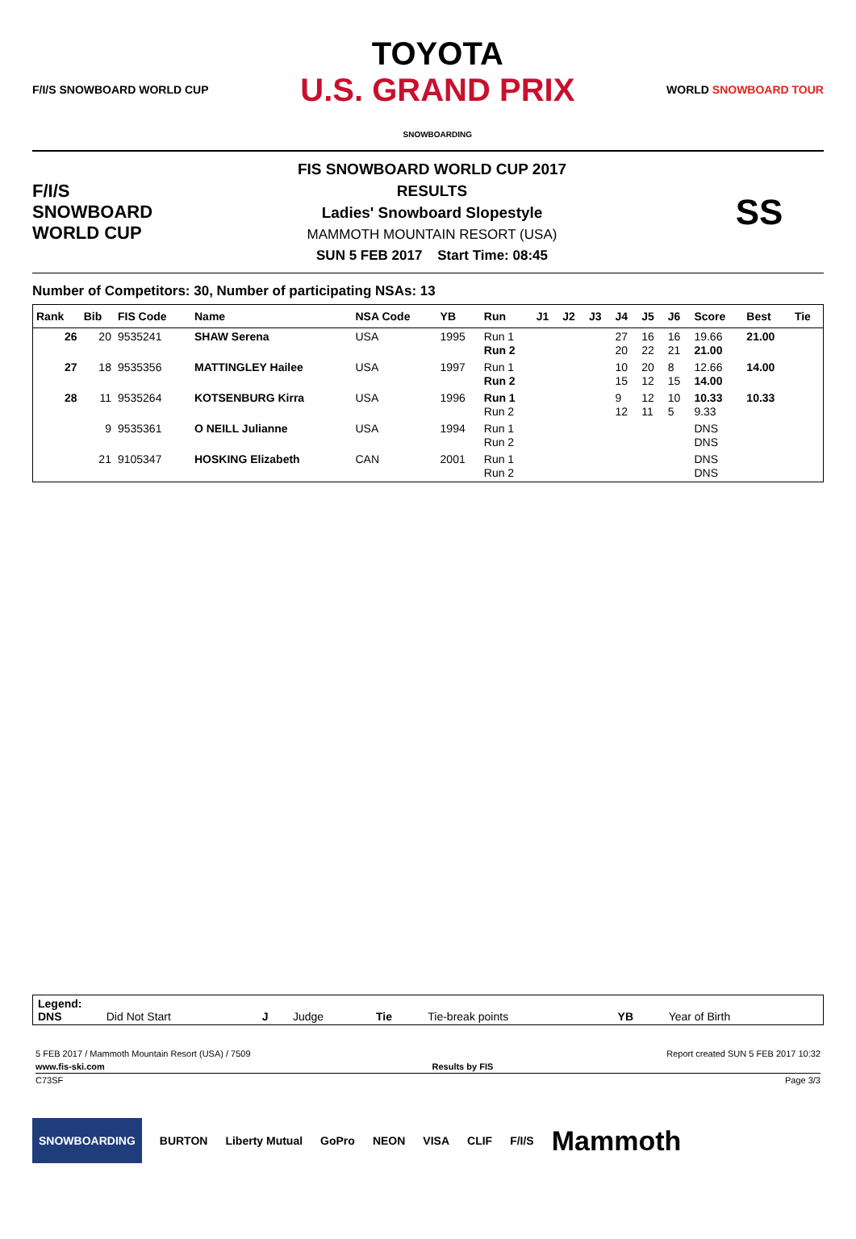F/I/S SNOWBOARD WORLD CUP
TOYOTA
U.S. GRAND PRIX
SNOWBOARDING
WORLD SNOWBOARD TOUR
F/I/S
SNOWBOARD
WORLD CUP
FIS SNOWBOARD WORLD CUP 2017
RESULTS
Ladies' Snowboard Slopestyle
MAMMOTH MOUNTAIN RESORT (USA)
SUN 5 FEB 2017 Start Time: 08:45
SS
Number of Competitors: 30, Number of participating NSAs: 13
| Rank | Bib | FIS Code | Name | NSA Code | YB | Run | J1 | J2 | J3 | J4 | J5 | J6 | Score | Best | Tie |
| --- | --- | --- | --- | --- | --- | --- | --- | --- | --- | --- | --- | --- | --- | --- | --- |
| 26 | 20 | 9535241 | SHAW Serena | USA | 1995 | Run 1 Run 2 | | | | 27 20 | 16 22 | 16 21 | 19.66 21.00 | 21.00 | |
| 27 | 18 | 9535356 | MATTINGLEY Hailee | USA | 1997 | Run 1 Run 2 | | | | 10 15 | 20 12 | 8 15 | 12.66 14.00 | 14.00 | |
| 28 | 11 | 9535264 | KOTSENBURG Kirra | USA | 1996 | Run 1 Run 2 | | | | 9 12 | 12 11 | 10 5 | 10.33 9.33 | 10.33 | |
| | 9 | 9535361 | O NEILL Julianne | USA | 1994 | Run 1 Run 2 | | | | | | | DNS DNS | | |
| | 21 | 9105347 | HOSKING Elizabeth | CAN | 2001 | Run 1 Run 2 | | | | | | | DNS DNS | | |
Legend:
| DNS | Did Not Start | J | Judge | Tie | Tie-break points | YB | Year of Birth |
5 FEB 2017 / Mammoth Mountain Resort (USA) / 7509 Report created SUN 5 FEB 2017 10:32
www.fis-ski.com Results by FIS
C73SF Page 3/3
SNOWBOARDING BURTON Liberty Mutual GoPro NEON VISA CLIF F/I/S Mammoth